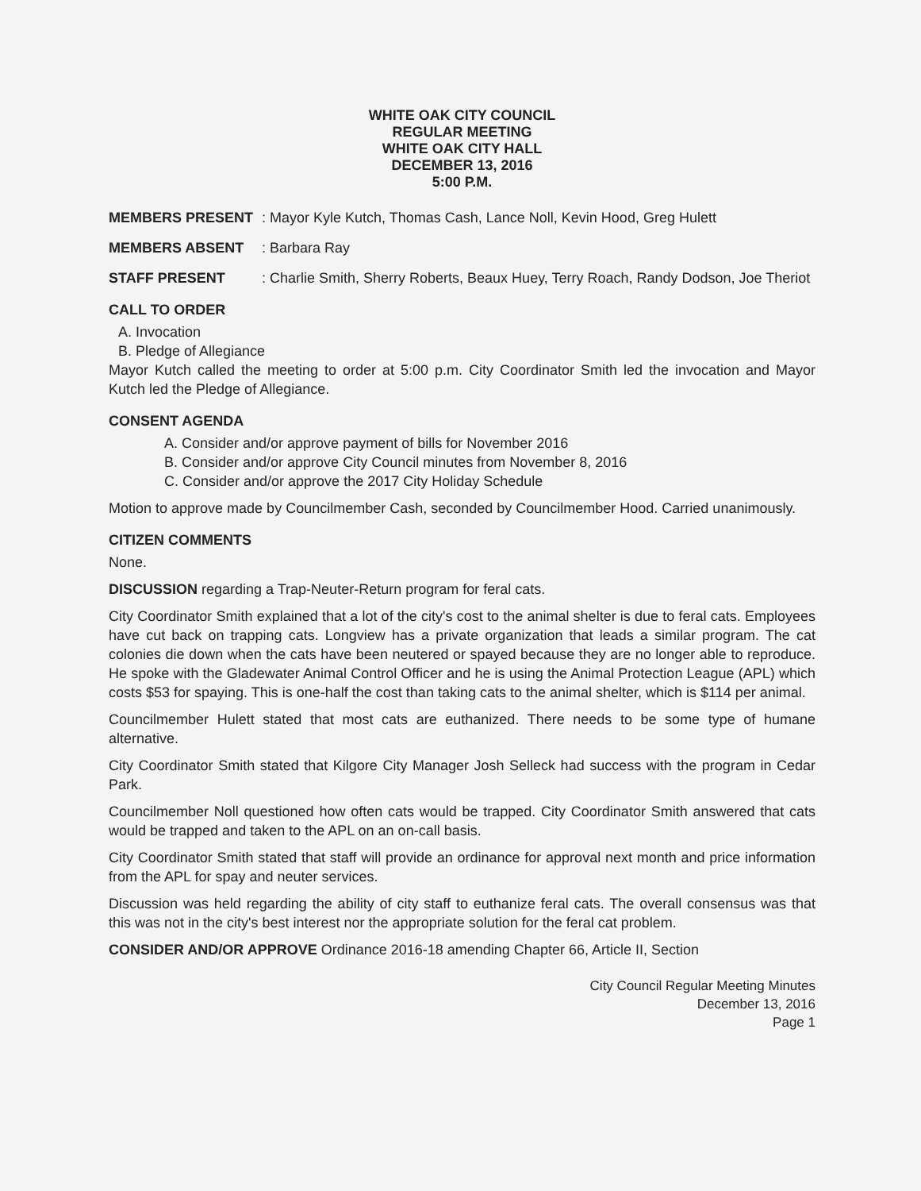WHITE OAK CITY COUNCIL
REGULAR MEETING
WHITE OAK CITY HALL
DECEMBER 13, 2016
5:00 P.M.
MEMBERS PRESENT : Mayor Kyle Kutch, Thomas Cash, Lance Noll, Kevin Hood, Greg Hulett
MEMBERS ABSENT : Barbara Ray
STAFF PRESENT : Charlie Smith, Sherry Roberts, Beaux Huey, Terry Roach, Randy Dodson, Joe Theriot
CALL TO ORDER
A. Invocation
B. Pledge of Allegiance
Mayor Kutch called the meeting to order at 5:00 p.m. City Coordinator Smith led the invocation and Mayor Kutch led the Pledge of Allegiance.
CONSENT AGENDA
A. Consider and/or approve payment of bills for November 2016
B. Consider and/or approve City Council minutes from November 8, 2016
C. Consider and/or approve the 2017 City Holiday Schedule
Motion to approve made by Councilmember Cash, seconded by Councilmember Hood. Carried unanimously.
CITIZEN COMMENTS
None.
DISCUSSION regarding a Trap-Neuter-Return program for feral cats.
City Coordinator Smith explained that a lot of the city's cost to the animal shelter is due to feral cats. Employees have cut back on trapping cats. Longview has a private organization that leads a similar program. The cat colonies die down when the cats have been neutered or spayed because they are no longer able to reproduce. He spoke with the Gladewater Animal Control Officer and he is using the Animal Protection League (APL) which costs $53 for spaying. This is one-half the cost than taking cats to the animal shelter, which is $114 per animal.
Councilmember Hulett stated that most cats are euthanized. There needs to be some type of humane alternative.
City Coordinator Smith stated that Kilgore City Manager Josh Selleck had success with the program in Cedar Park.
Councilmember Noll questioned how often cats would be trapped. City Coordinator Smith answered that cats would be trapped and taken to the APL on an on-call basis.
City Coordinator Smith stated that staff will provide an ordinance for approval next month and price information from the APL for spay and neuter services.
Discussion was held regarding the ability of city staff to euthanize feral cats. The overall consensus was that this was not in the city's best interest nor the appropriate solution for the feral cat problem.
CONSIDER AND/OR APPROVE Ordinance 2016-18 amending Chapter 66, Article II, Section
City Council Regular Meeting Minutes
December 13, 2016
Page 1